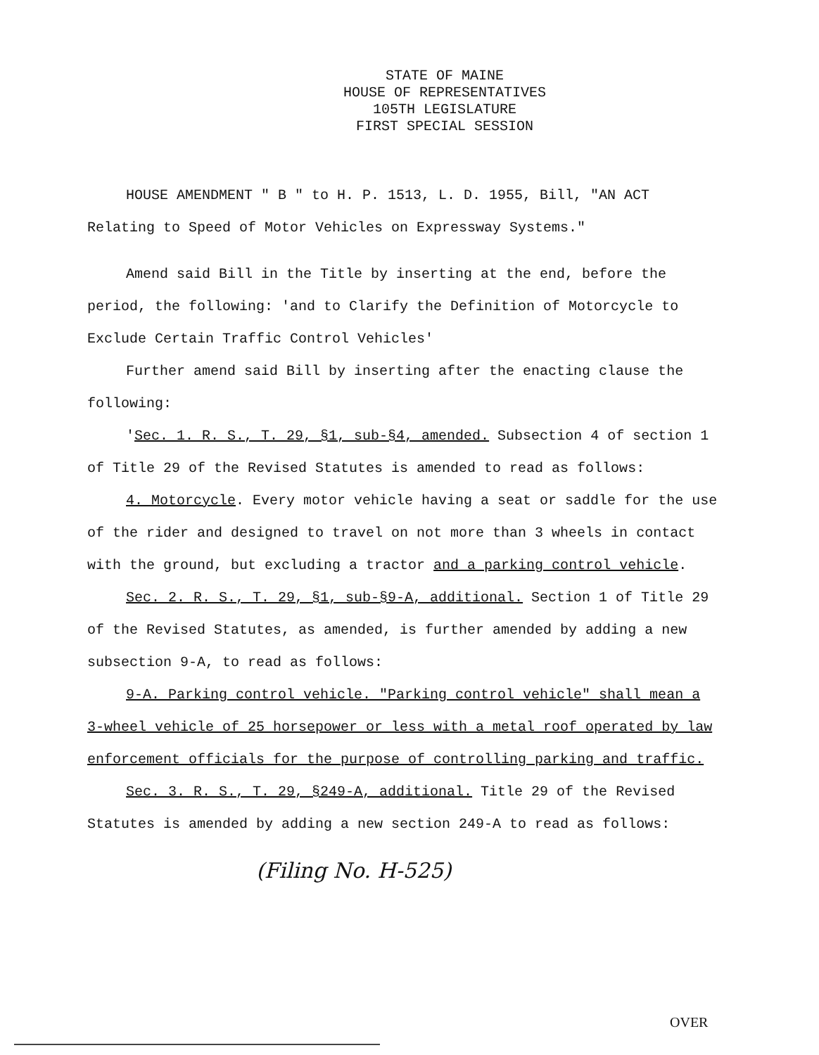STATE OF MAINE
HOUSE OF REPRESENTATIVES
105TH LEGISLATURE
FIRST SPECIAL SESSION
HOUSE AMENDMENT " B " to H. P. 1513, L. D. 1955, Bill, "AN ACT Relating to Speed of Motor Vehicles on Expressway Systems."
Amend said Bill in the Title by inserting at the end, before the period, the following: 'and to Clarify the Definition of Motorcycle to Exclude Certain Traffic Control Vehicles'
Further amend said Bill by inserting after the enacting clause the following:
'Sec. 1. R. S., T. 29, §1, sub-§4, amended. Subsection 4 of section 1 of Title 29 of the Revised Statutes is amended to read as follows:
4. Motorcycle. Every motor vehicle having a seat or saddle for the use of the rider and designed to travel on not more than 3 wheels in contact with the ground, but excluding a tractor and a parking control vehicle.
Sec. 2. R. S., T. 29, §1, sub-§9-A, additional. Section 1 of Title 29 of the Revised Statutes, as amended, is further amended by adding a new subsection 9-A, to read as follows:
9-A. Parking control vehicle. "Parking control vehicle" shall mean a 3-wheel vehicle of 25 horsepower or less with a metal roof operated by law enforcement officials for the purpose of controlling parking and traffic.
Sec. 3. R. S., T. 29, §249-A, additional. Title 29 of the Revised Statutes is amended by adding a new section 249-A to read as follows:
(Filing No. H-525)
OVER